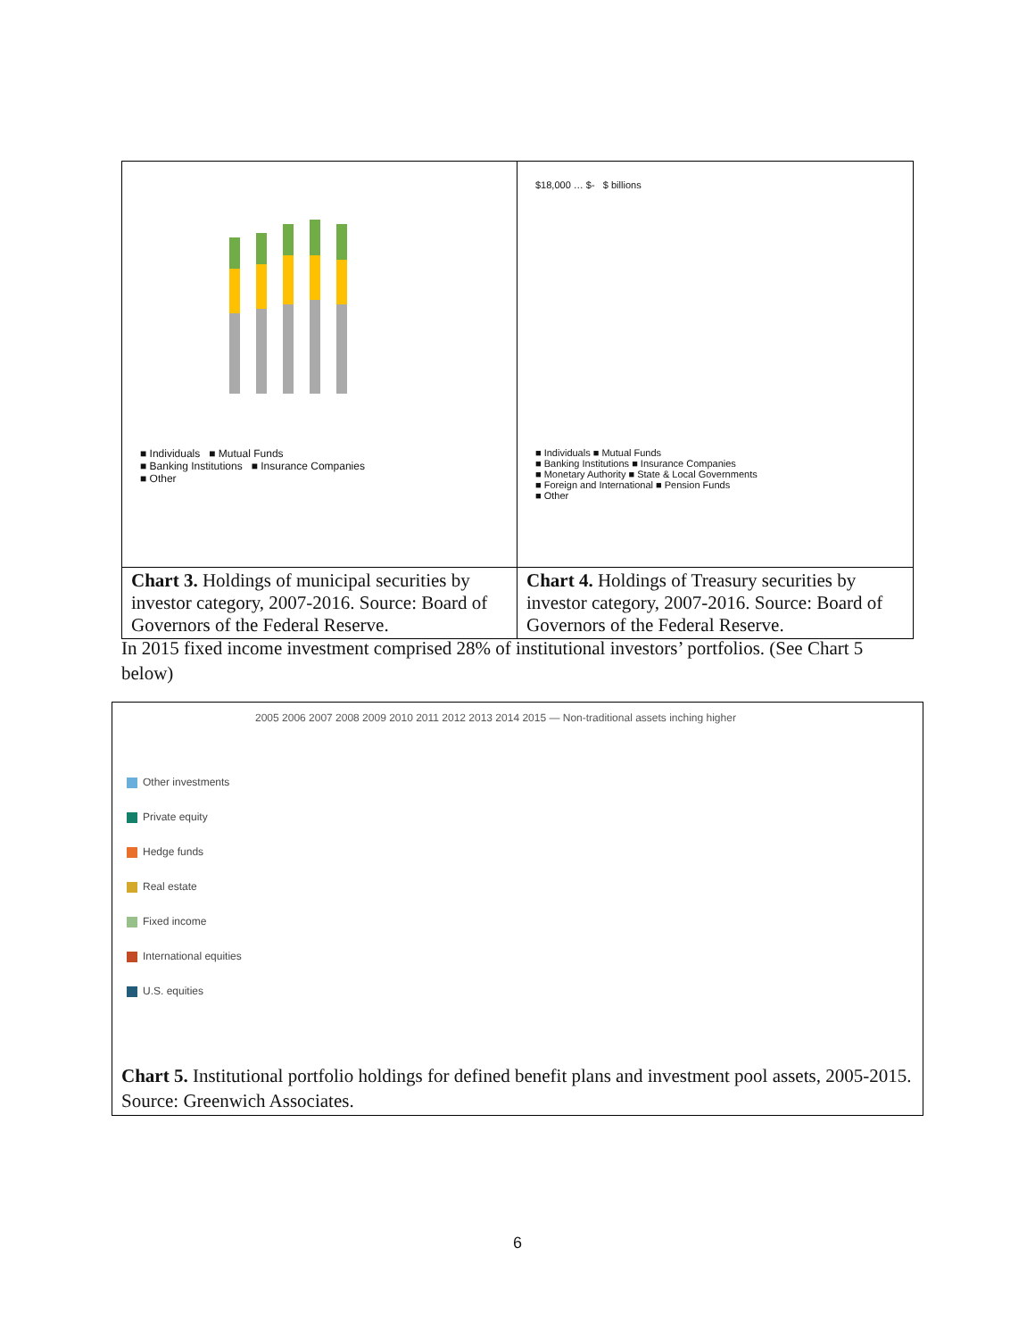■ Individuals ■ Mutual Funds
■ Banking Institutions ■ Insurance Companies
■ Other
$18,000 … $- $ billions
■ Individuals ■ Mutual Funds
■ Banking Institutions ■ Insurance Companies
■ Monetary Authority ■ State & Local Governments
■ Foreign and International ■ Pension Funds
■ Other
Chart 3. Holdings of municipal securities by investor category, 2007-2016. Source: Board of Governors of the Federal Reserve.
Chart 4. Holdings of Treasury securities by investor category, 2007-2016. Source: Board of Governors of the Federal Reserve.
In 2015 fixed income investment comprised 28% of institutional investors’ portfolios. (See Chart 5 below)
Other investments
Private equity
Hedge funds
Real estate
Fixed income
International equities
U.S. equities
2005 2006 2007 2008 2009 2010 2011 2012 2013 2014 2015 — Non-traditional assets inching higher
Chart 5. Institutional portfolio holdings for defined benefit plans and investment pool assets, 2005-2015. Source: Greenwich Associates.
6